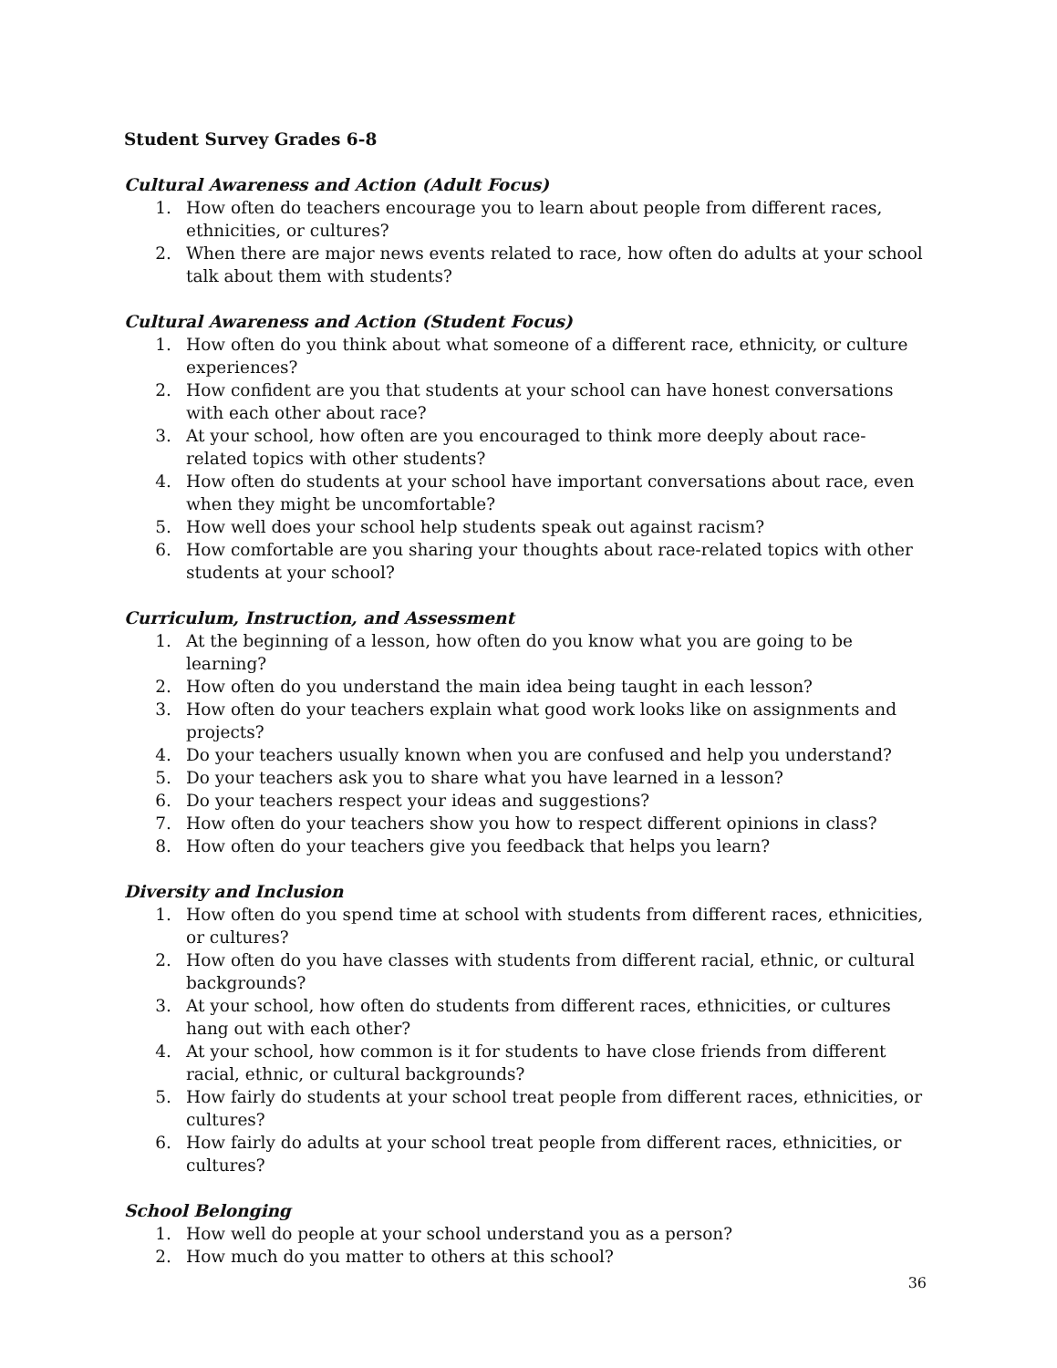Student Survey Grades 6-8
Cultural Awareness and Action (Adult Focus)
1. How often do teachers encourage you to learn about people from different races, ethnicities, or cultures?
2. When there are major news events related to race, how often do adults at your school talk about them with students?
Cultural Awareness and Action (Student Focus)
1. How often do you think about what someone of a different race, ethnicity, or culture experiences?
2. How confident are you that students at your school can have honest conversations with each other about race?
3. At your school, how often are you encouraged to think more deeply about race-related topics with other students?
4. How often do students at your school have important conversations about race, even when they might be uncomfortable?
5. How well does your school help students speak out against racism?
6. How comfortable are you sharing your thoughts about race-related topics with other students at your school?
Curriculum, Instruction, and Assessment
1. At the beginning of a lesson, how often do you know what you are going to be learning?
2. How often do you understand the main idea being taught in each lesson?
3. How often do your teachers explain what good work looks like on assignments and projects?
4. Do your teachers usually known when you are confused and help you understand?
5. Do your teachers ask you to share what you have learned in a lesson?
6. Do your teachers respect your ideas and suggestions?
7. How often do your teachers show you how to respect different opinions in class?
8. How often do your teachers give you feedback that helps you learn?
Diversity and Inclusion
1. How often do you spend time at school with students from different races, ethnicities, or cultures?
2. How often do you have classes with students from different racial, ethnic, or cultural backgrounds?
3. At your school, how often do students from different races, ethnicities, or cultures hang out with each other?
4. At your school, how common is it for students to have close friends from different racial, ethnic, or cultural backgrounds?
5. How fairly do students at your school treat people from different races, ethnicities, or cultures?
6. How fairly do adults at your school treat people from different races, ethnicities, or cultures?
School Belonging
1. How well do people at your school understand you as a person?
2. How much do you matter to others at this school?
36